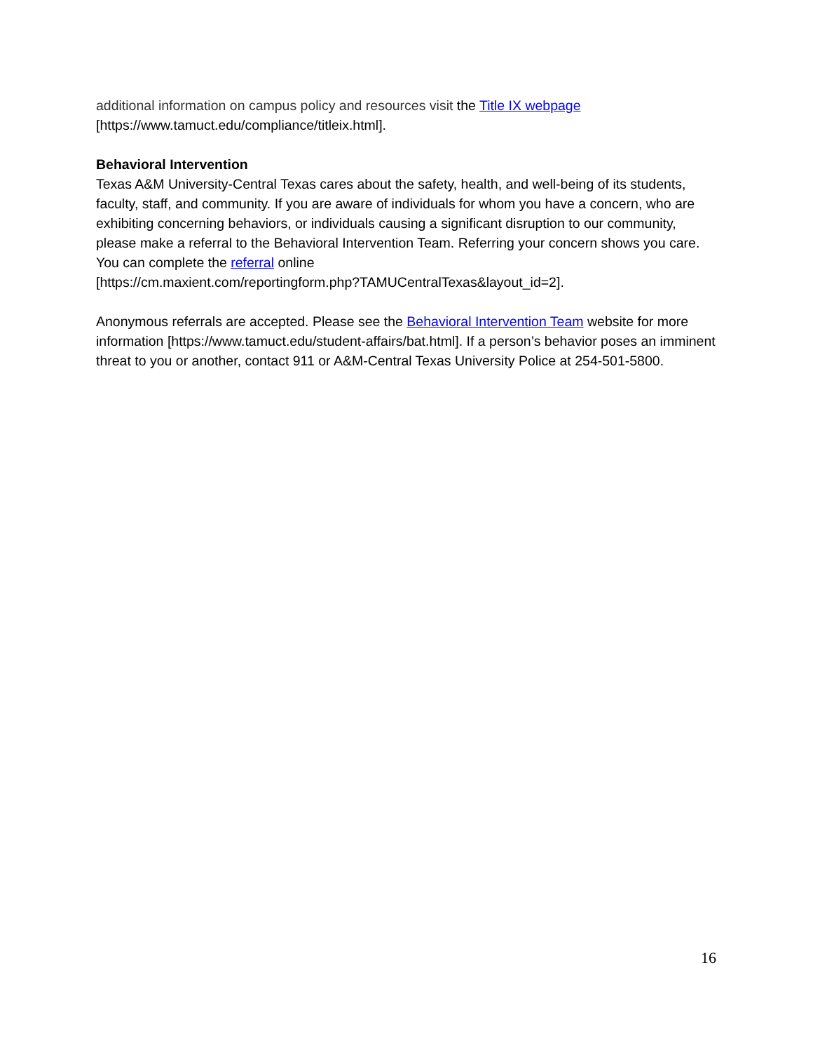additional information on campus policy and resources visit the Title IX webpage
[https://www.tamuct.edu/compliance/titleix.html].
Behavioral Intervention
Texas A&M University-Central Texas cares about the safety, health, and well-being of its students, faculty, staff, and community. If you are aware of individuals for whom you have a concern, who are exhibiting concerning behaviors, or individuals causing a significant disruption to our community, please make a referral to the Behavioral Intervention Team. Referring your concern shows you care. You can complete the referral online
[https://cm.maxient.com/reportingform.php?TAMUCentralTexas&layout_id=2].
Anonymous referrals are accepted. Please see the Behavioral Intervention Team website for more information [https://www.tamuct.edu/student-affairs/bat.html]. If a person’s behavior poses an imminent threat to you or another, contact 911 or A&M-Central Texas University Police at 254-501-5800.
16